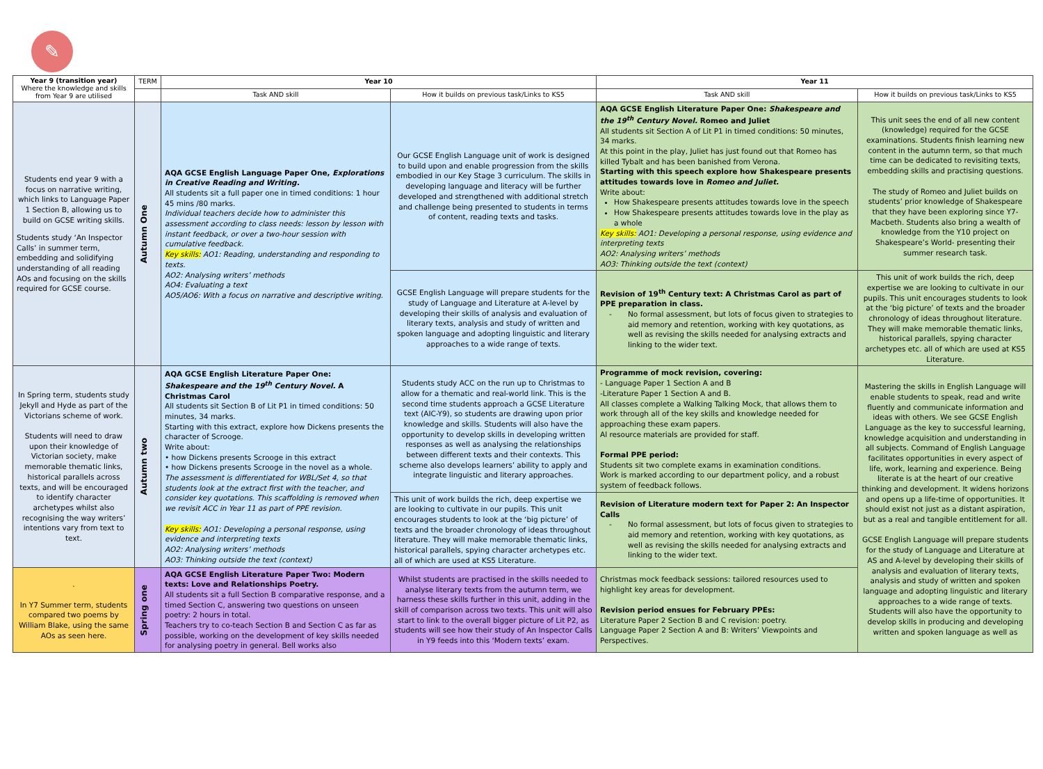✎
| Year 9 (transition year) Where the knowledge and skills from Year 9 are utilised | TERM | Year 10 | | Year 11 | |
| --- | --- | --- | --- | --- | --- |
| | | Task AND skill | How it builds on previous task/Links to KS5 | Task AND skill | How it builds on previous task/Links to KS5 |
| Students end year 9 with a focus on narrative writing, which links to Language Paper 1 Section B, allowing us to build on GCSE writing skills. Students study ‘An Inspector Calls’ in summer term, embedding and solidifying understanding of all reading AOs and focusing on the skills required for GCSE course. | Autumn One | AQA GCSE English Language Paper One, Explorations in Creative Reading and Writing. All students sit a full paper one in timed conditions: 1 hour 45 mins /80 marks. Individual teachers decide how to administer this assessment according to class needs: lesson by lesson with instant feedback, or over a two-hour session with cumulative feedback. Key skills: AO1: Reading, understanding and responding to texts. AO2: Analysing writers’ methods AO4: Evaluating a text AO5/AO6: With a focus on narrative and descriptive writing. | Our GCSE English Language unit of work is designed to build upon and enable progression from the skills embodied in our Key Stage 3 curriculum. The skills in developing language and literacy will be further developed and strengthened with additional stretch and challenge being presented to students in terms of content, reading texts and tasks. | AQA GCSE English Literature Paper One: Shakespeare and the 19<sup>th</sup> Century Novel. Romeo and Juliet All students sit Section A of Lit P1 in timed conditions: 50 minutes, 34 marks. At this point in the play, Juliet has just found out that Romeo has killed Tybalt and has been banished from Verona. Starting with this speech explore how Shakespeare presents attitudes towards love in Romeo and Juliet . Write about: How Shakespeare presents attitudes towards love in the speech How Shakespeare presents attitudes towards love in the play as a whole Key skills: AO1: Developing a personal response, using evidence and interpreting texts AO2: Analysing writers’ methods AO3: Thinking outside the text (context) | This unit sees the end of all new content (knowledge) required for the GCSE examinations. Students finish learning new content in the autumn term, so that much time can be dedicated to revisiting texts, embedding skills and practising questions. The study of Romeo and Juliet builds on students’ prior knowledge of Shakespeare that they have been exploring since Y7- Macbeth. Students also bring a wealth of knowledge from the Y10 project on Shakespeare’s World- presenting their summer research task. |
| | | | GCSE English Language will prepare students for the study of Language and Literature at A-level by developing their skills of analysis and evaluation of literary texts, analysis and study of written and spoken language and adopting linguistic and literary approaches to a wide range of texts. | Revision of 19<sup>th</sup> Century text: A Christmas Carol as part of PPE preparation in class. No formal assessment, but lots of focus given to strategies to aid memory and retention, working with key quotations, as well as revising the skills needed for analysing extracts and linking to the wider text. | This unit of work builds the rich, deep expertise we are looking to cultivate in our pupils. This unit encourages students to look at the ‘big picture’ of texts and the broader chronology of ideas throughout literature. They will make memorable thematic links, historical parallels, spying character archetypes etc. all of which are used at KS5 Literature. |
| In Spring term, students study Jekyll and Hyde as part of the Victorians scheme of work. Students will need to draw upon their knowledge of Victorian society, make memorable thematic links, historical parallels across texts, and will be encouraged to identify character archetypes whilst also recognising the way writers’ intentions vary from text to text. | Autumn two | AQA GCSE English Literature Paper One: Shakespeare and the 19<sup>th</sup> Century Novel. A Christmas Carol All students sit Section B of Lit P1 in timed conditions: 50 minutes, 34 marks. Starting with this extract, explore how Dickens presents the character of Scrooge. Write about: • how Dickens presents Scrooge in this extract • how Dickens presents Scrooge in the novel as a whole. The assessment is differentiated for WBL/Set 4, so that students look at the extract first with the teacher, and consider key quotations. This scaffolding is removed when we revisit ACC in Year 11 as part of PPE revision. Key skills: AO1: Developing a personal response, using evidence and interpreting texts AO2: Analysing writers’ methods AO3: Thinking outside the text (context) | Students study ACC on the run up to Christmas to allow for a thematic and real-world link. This is the second time students approach a GCSE Literature text (AIC-Y9), so students are drawing upon prior knowledge and skills. Students will also have the opportunity to develop skills in developing written responses as well as analysing the relationships between different texts and their contexts. This scheme also develops learners’ ability to apply and integrate linguistic and literary approaches. | Programme of mock revision, covering: - Language Paper 1 Section A and B -Literature Paper 1 Section A and B. All classes complete a Walking Talking Mock, that allows them to work through all of the key skills and knowledge needed for approaching these exam papers. Al resource materials are provided for staff. Formal PPE period: Students sit two complete exams in examination conditions. Work is marked according to our department policy, and a robust system of feedback follows. | Mastering the skills in English Language will enable students to speak, read and write fluently and communicate information and ideas with others. We see GCSE English Language as the key to successful learning, knowledge acquisition and understanding in all subjects. Command of English Language facilitates opportunities in every aspect of life, work, learning and experience. Being literate is at the heart of our creative thinking and development. It widens horizons and opens up a life-time of opportunities. It should exist not just as a distant aspiration, but as a real and tangible entitlement for all. GCSE English Language will prepare students for the study of Language and Literature at AS and A-level by developing their skills of analysis and evaluation of literary texts, analysis and study of written and spoken language and adopting linguistic and literary approaches to a wide range of texts. Students will also have the opportunity to develop skills in producing and developing written and spoken language as well as |
| | | | This unit of work builds the rich, deep expertise we are looking to cultivate in our pupils. This unit encourages students to look at the ‘big picture’ of texts and the broader chronology of ideas throughout literature. They will make memorable thematic links, historical parallels, spying character archetypes etc. all of which are used at KS5 Literature. | Revision of Literature modern text for Paper 2: An Inspector Calls No formal assessment, but lots of focus given to strategies to aid memory and retention, working with key quotations, as well as revising the skills needed for analysing extracts and linking to the wider text. | |
| . In Y7 Summer term, students compared two poems by William Blake, using the same AOs as seen here. | Spring one | AQA GCSE English Literature Paper Two: Modern texts: Love and Relationships Poetry. All students sit a full Section B comparative response, and a timed Section C, answering two questions on unseen poetry: 2 hours in total. Teachers try to co-teach Section B and Section C as far as possible, working on the development of key skills needed for analysing poetry in general. Bell works also | Whilst students are practised in the skills needed to analyse literary texts from the autumn term, we harness these skills further in this unit, adding in the skill of comparison across two texts. This unit will also start to link to the overall bigger picture of Lit P2, as students will see how their study of An Inspector Calls in Y9 feeds into this ‘Modern texts’ exam. | Christmas mock feedback sessions: tailored resources used to highlight key areas for development. Revision period ensues for February PPEs: Literature Paper 2 Section B and C revision: poetry. Language Paper 2 Section A and B: Writers’ Viewpoints and Perspectives. | |